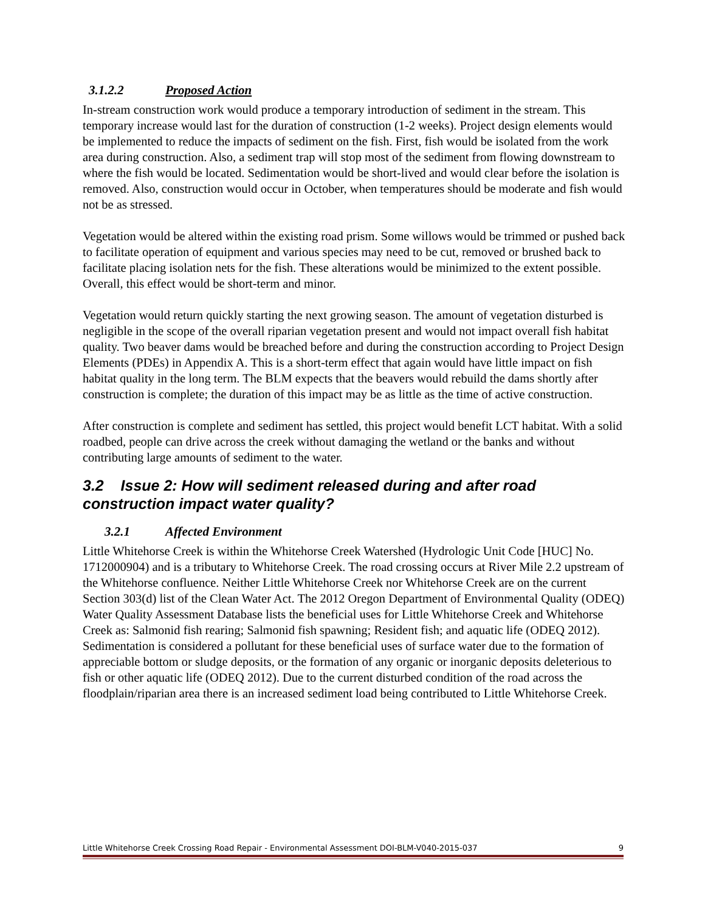3.1.2.2 Proposed Action
In-stream construction work would produce a temporary introduction of sediment in the stream. This temporary increase would last for the duration of construction (1-2 weeks). Project design elements would be implemented to reduce the impacts of sediment on the fish. First, fish would be isolated from the work area during construction. Also, a sediment trap will stop most of the sediment from flowing downstream to where the fish would be located. Sedimentation would be short-lived and would clear before the isolation is removed. Also, construction would occur in October, when temperatures should be moderate and fish would not be as stressed.
Vegetation would be altered within the existing road prism. Some willows would be trimmed or pushed back to facilitate operation of equipment and various species may need to be cut, removed or brushed back to facilitate placing isolation nets for the fish. These alterations would be minimized to the extent possible. Overall, this effect would be short-term and minor.
Vegetation would return quickly starting the next growing season. The amount of vegetation disturbed is negligible in the scope of the overall riparian vegetation present and would not impact overall fish habitat quality. Two beaver dams would be breached before and during the construction according to Project Design Elements (PDEs) in Appendix A. This is a short-term effect that again would have little impact on fish habitat quality in the long term. The BLM expects that the beavers would rebuild the dams shortly after construction is complete; the duration of this impact may be as little as the time of active construction.
After construction is complete and sediment has settled, this project would benefit LCT habitat. With a solid roadbed, people can drive across the creek without damaging the wetland or the banks and without contributing large amounts of sediment to the water.
3.2 Issue 2: How will sediment released during and after road construction impact water quality?
3.2.1 Affected Environment
Little Whitehorse Creek is within the Whitehorse Creek Watershed (Hydrologic Unit Code [HUC] No. 1712000904) and is a tributary to Whitehorse Creek. The road crossing occurs at River Mile 2.2 upstream of the Whitehorse confluence. Neither Little Whitehorse Creek nor Whitehorse Creek are on the current Section 303(d) list of the Clean Water Act. The 2012 Oregon Department of Environmental Quality (ODEQ) Water Quality Assessment Database lists the beneficial uses for Little Whitehorse Creek and Whitehorse Creek as: Salmonid fish rearing; Salmonid fish spawning; Resident fish; and aquatic life (ODEQ 2012). Sedimentation is considered a pollutant for these beneficial uses of surface water due to the formation of appreciable bottom or sludge deposits, or the formation of any organic or inorganic deposits deleterious to fish or other aquatic life (ODEQ 2012). Due to the current disturbed condition of the road across the floodplain/riparian area there is an increased sediment load being contributed to Little Whitehorse Creek.
Little Whitehorse Creek Crossing Road Repair - Environmental Assessment DOI-BLM-V040-2015-037 9